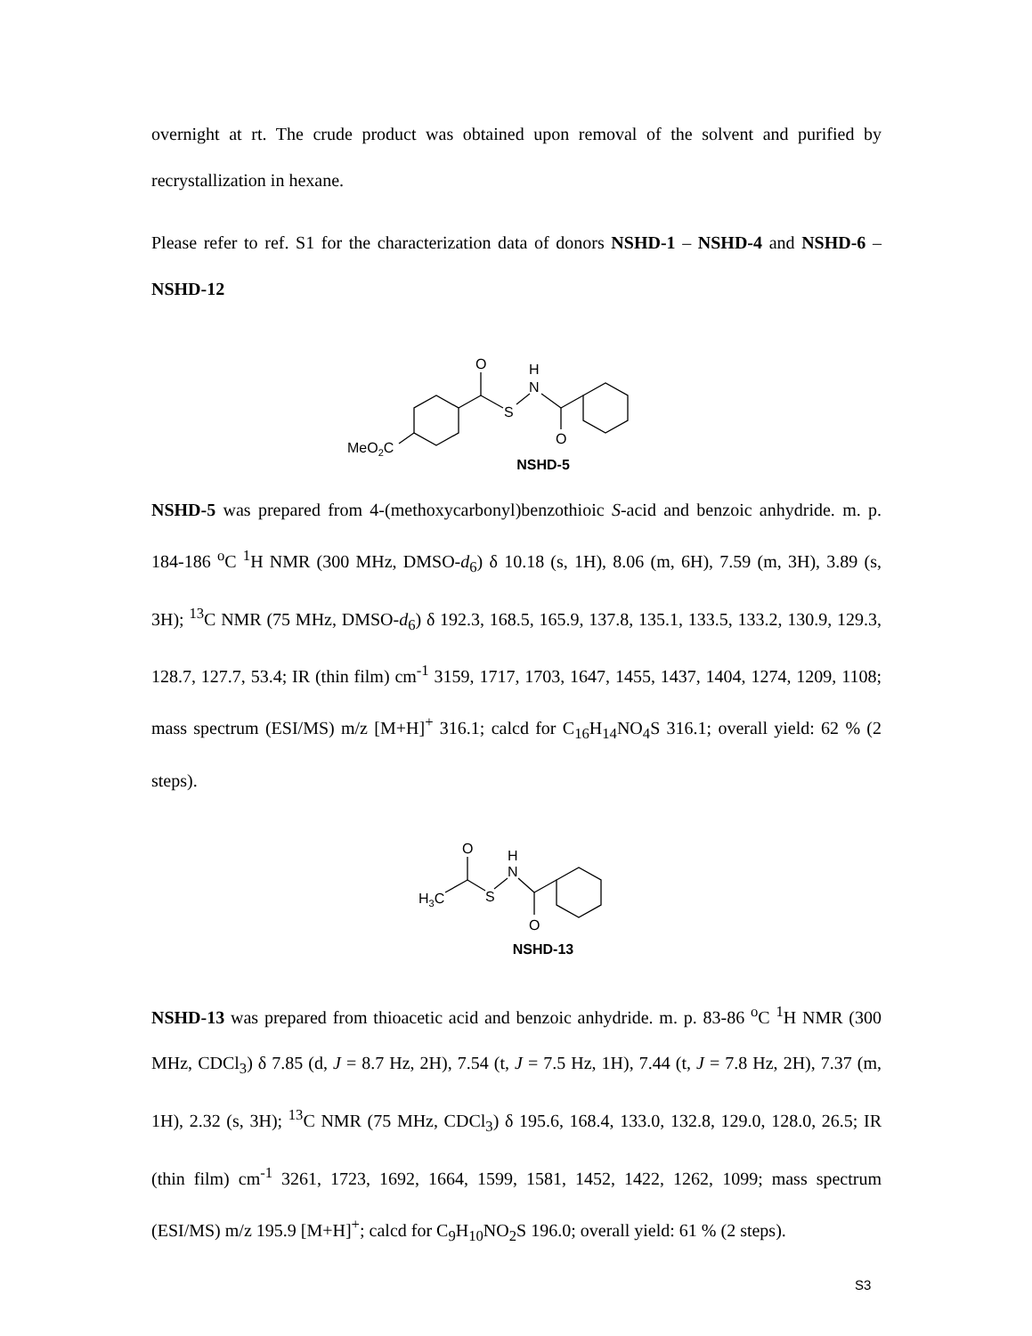overnight at rt. The crude product was obtained upon removal of the solvent and purified by recrystallization in hexane.
Please refer to ref. S1 for the characterization data of donors NSHD-1 – NSHD-4 and NSHD-6 – NSHD-12
O
S
H
N
O
MeO2C
NSHD-5
NSHD-5 was prepared from 4-(methoxycarbonyl)benzothioic S-acid and benzoic anhydride. m. p. 184-186 <sup>o</sup>C <sup>1</sup>H NMR (300 MHz, DMSO-d<sub>6</sub>) δ 10.18 (s, 1H), 8.06 (m, 6H), 7.59 (m, 3H), 3.89 (s, 3H); <sup>13</sup>C NMR (75 MHz, DMSO-d<sub>6</sub>) δ 192.3, 168.5, 165.9, 137.8, 135.1, 133.5, 133.2, 130.9, 129.3, 128.7, 127.7, 53.4; IR (thin film) cm<sup>-1</sup> 3159, 1717, 1703, 1647, 1455, 1437, 1404, 1274, 1209, 1108; mass spectrum (ESI/MS) m/z [M+H]<sup>+</sup> 316.1; calcd for C<sub>16</sub>H<sub>14</sub>NO<sub>4</sub>S 316.1; overall yield: 62 % (2 steps).
O
S
H
N
O
H3C
NSHD-13
NSHD-13 was prepared from thioacetic acid and benzoic anhydride. m. p. 83-86 <sup>o</sup>C <sup>1</sup>H NMR (300 MHz, CDCl<sub>3</sub>) δ 7.85 (d, J = 8.7 Hz, 2H), 7.54 (t, J = 7.5 Hz, 1H), 7.44 (t, J = 7.8 Hz, 2H), 7.37 (m, 1H), 2.32 (s, 3H); <sup>13</sup>C NMR (75 MHz, CDCl<sub>3</sub>) δ 195.6, 168.4, 133.0, 132.8, 129.0, 128.0, 26.5; IR (thin film) cm<sup>-1</sup> 3261, 1723, 1692, 1664, 1599, 1581, 1452, 1422, 1262, 1099; mass spectrum (ESI/MS) m/z 195.9 [M+H]<sup>+</sup>; calcd for C<sub>9</sub>H<sub>10</sub>NO<sub>2</sub>S 196.0; overall yield: 61 % (2 steps).
S3